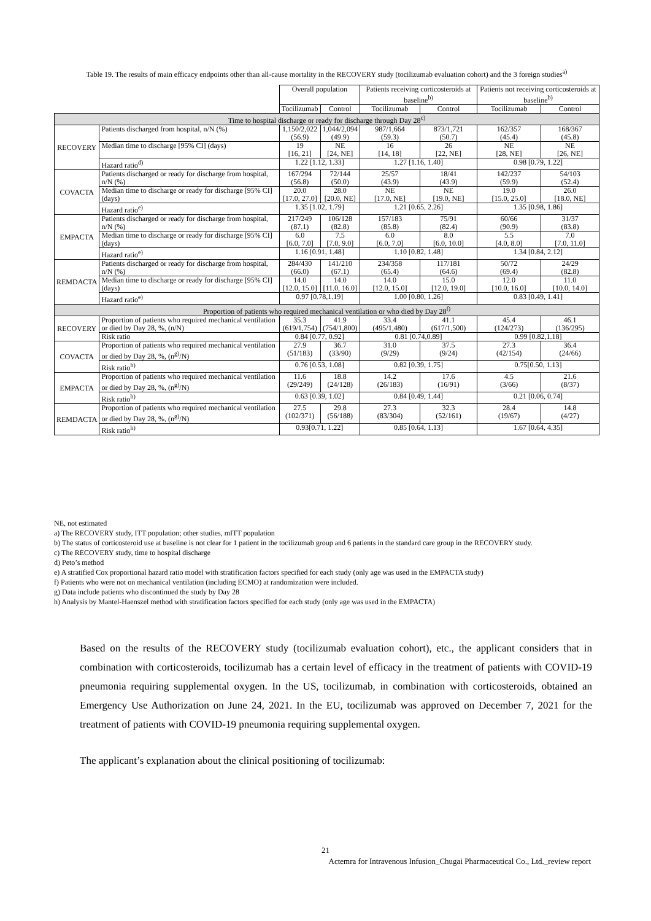Table 19. The results of main efficacy endpoints other than all-cause mortality in the RECOVERY study (tocilizumab evaluation cohort) and the 3 foreign studies<sup>a)</sup>
| | | Overall population | | Patients receiving corticosteroids at baseline<sup>b)</sup> | | Patients not receiving corticosteroids at baseline<sup>b)</sup> | |
| --- | --- | --- | --- | --- | --- | --- | --- |
| | | Tocilizumab | Control | Tocilizumab | Control | Tocilizumab | Control |
| Time to hospital discharge or ready for discharge through Day 28<sup>c)</sup> | | | | | | | |
| RECOVERY | Patients discharged from hospital, n/N (%) | 1,150/2,022 (56.9) | 1,044/2,094 (49.9) | 987/1,664 (59.3) | 873/1,721 (50.7) | 162/357 (45.4) | 168/367 (45.8) |
| | Median time to discharge [95% CI] (days) | 19 [16, 21] | NE [24, NE] | 16 [14, 18] | 26 [22, NE] | NE [28, NE] | NE [26, NE] |
| | Hazard ratio<sup>d)</sup> | 1.22 [1.12, 1.33] | | 1.27 [1.16, 1.40] | | 0.98 [0.79, 1.22] | |
| COVACTA | Patients discharged or ready for discharge from hospital, n/N (%) | 167/294 (56.8) | 72/144 (50.0) | 25/57 (43.9) | 18/41 (43.9) | 142/237 (59.9) | 54/103 (52.4) |
| | Median time to discharge or ready for discharge [95% CI] (days) | 20.0 [17.0, 27.0] | 28.0 [20.0, NE] | NE [17.0, NE] | NE [19.0, NE] | 19.0 [15.0, 25.0] | 26.0 [18.0, NE] |
| | Hazard ratio<sup>e)</sup> | 1.35 [1.02, 1.79] | | 1.21 [0.65, 2.26] | | 1.35 [0.98, 1.86] | |
| EMPACTA | Patients discharged or ready for discharge from hospital, n/N (%) | 217/249 (87.1) | 106/128 (82.8) | 157/183 (85.8) | 75/91 (82.4) | 60/66 (90.9) | 31/37 (83.8) |
| | Median time to discharge or ready for discharge [95% CI] (days) | 6.0 [6.0, 7.0] | 7.5 [7.0, 9.0] | 6.0 [6.0, 7.0] | 8.0 [6.0, 10.0] | 5.5 [4.0, 8.0] | 7.0 [7.0, 11.0] |
| | Hazard ratio<sup>e)</sup> | 1.16 [0.91, 1.48] | | 1.10 [0.82, 1.48] | | 1.34 [0.84, 2.12] | |
| REMDACTA | Patients discharged or ready for discharge from hospital, n/N (%) | 284/430 (66.0) | 141/210 (67.1) | 234/358 (65.4) | 117/181 (64.6) | 50/72 (69.4) | 24/29 (82.8) |
| | Median time to discharge or ready for discharge [95% CI] (days) | 14.0 [12.0, 15.0] | 14.0 [11.0, 16.0] | 14.0 [12.0, 15.0] | 15.0 [12.0, 19.0] | 12.0 [10.0, 16.0] | 11.0 [10.0, 14.0] |
| | Hazard ratio<sup>e)</sup> | 0.97 [0.78,1.19] | | 1.00 [0.80, 1.26] | | 0.83 [0.49, 1.41] | |
| Proportion of patients who required mechanical ventilation or who died by Day 28<sup>f)</sup> | | | | | | | |
| RECOVERY | Proportion of patients who required mechanical ventilation or died by Day 28, %, (n/N) | 35.3 (619/1,754) | 41.9 (754/1,800) | 33.4 (495/1,480) | 41.1 (617/1,500) | 45.4 (124/273) | 46.1 (136/295) |
| | Risk ratio | 0.84 [0.77, 0.92] | | 0.81 [0.74,0.89] | | 0.99 [0.82,1.18] | |
| COVACTA | Proportion of patients who required mechanical ventilation or died by Day 28, %, (n<sup>g)</sup>/N) | 27.9 (51/183) | 36.7 (33/90) | 31.0 (9/29) | 37.5 (9/24) | 27.3 (42/154) | 36.4 (24/66) |
| | Risk ratio<sup>h)</sup> | 0.76 [0.53, 1.08] | | 0.82 [0.39, 1.75] | | 0.75[0.50, 1.13] | |
| EMPACTA | Proportion of patients who required mechanical ventilation or died by Day 28, %, (n<sup>g)</sup>/N) | 11.6 (29/249) | 18.8 (24/128) | 14.2 (26/183) | 17.6 (16/91) | 4.5 (3/66) | 21.6 (8/37) |
| | Risk ratio<sup>h)</sup> | 0.63 [0.39, 1.02] | | 0.84 [0.49, 1.44] | | 0.21 [0.06, 0.74] | |
| REMDACTA | Proportion of patients who required mechanical ventilation or died by Day 28, %, (n<sup>g)</sup>/N) | 27.5 (102/371) | 29.8 (56/188) | 27.3 (83/304) | 32.3 (52/161) | 28.4 (19/67) | 14.8 (4/27) |
| | Risk ratio<sup>h)</sup> | 0.93[0.71, 1.22] | | 0.85 [0.64, 1.13] | | 1.67 [0.64, 4.35] | |
NE, not estimated
a) The RECOVERY study, ITT population; other studies, mITT population
b) The status of corticosteroid use at baseline is not clear for 1 patient in the tocilizumab group and 6 patients in the standard care group in the RECOVERY study.
c) The RECOVERY study, time to hospital discharge
d) Peto’s method
e) A stratified Cox proportional hazard ratio model with stratification factors specified for each study (only age was used in the EMPACTA study)
f) Patients who were not on mechanical ventilation (including ECMO) at randomization were included.
g) Data include patients who discontinued the study by Day 28
h) Analysis by Mantel-Haenszel method with stratification factors specified for each study (only age was used in the EMPACTA)
Based on the results of the RECOVERY study (tocilizumab evaluation cohort), etc., the applicant considers that in combination with corticosteroids, tocilizumab has a certain level of efficacy in the treatment of patients with COVID-19 pneumonia requiring supplemental oxygen. In the US, tocilizumab, in combination with corticosteroids, obtained an Emergency Use Authorization on June 24, 2021. In the EU, tocilizumab was approved on December 7, 2021 for the treatment of patients with COVID-19 pneumonia requiring supplemental oxygen.
The applicant’s explanation about the clinical positioning of tocilizumab:
21
Actemra for Intravenous Infusion_Chugai Pharmaceutical Co., Ltd._review report